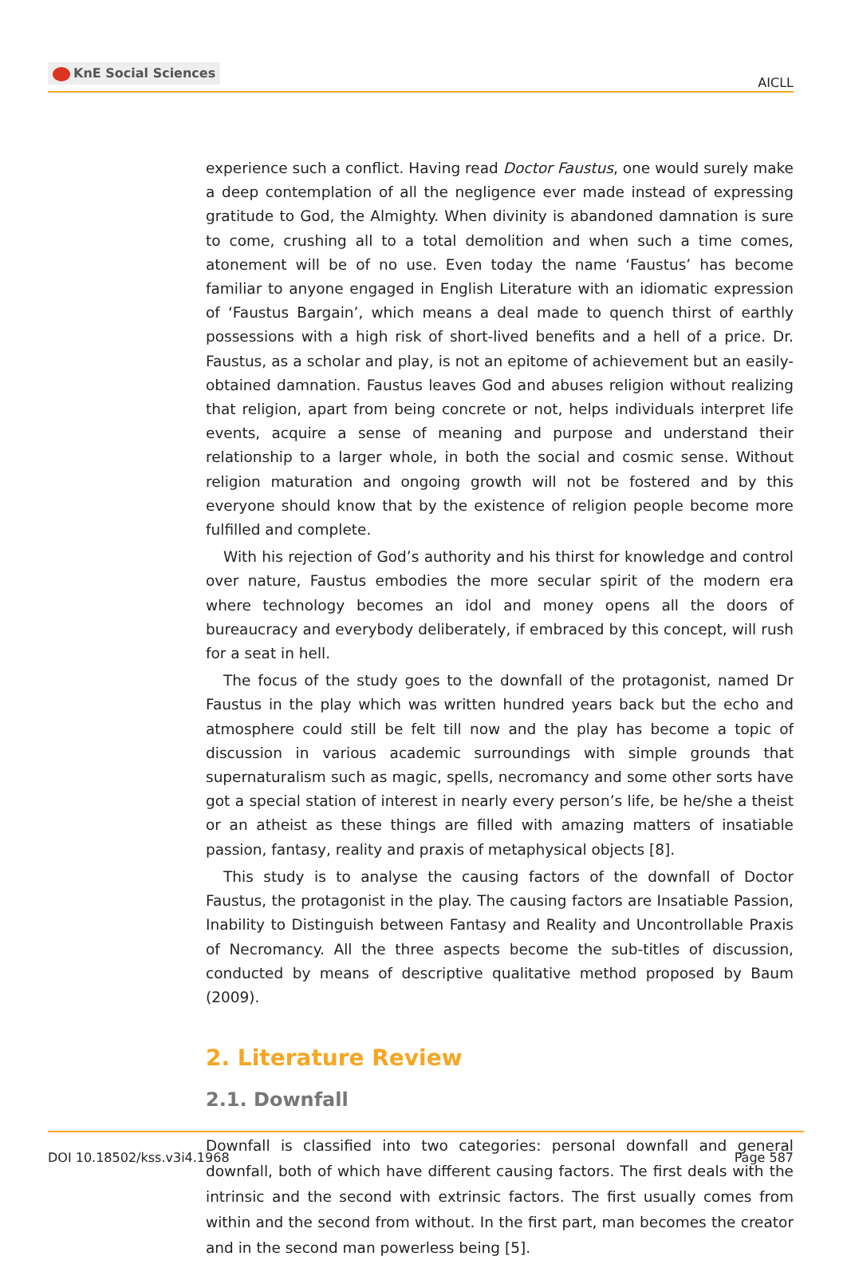KnE Social Sciences
AICLL
experience such a conflict. Having read Doctor Faustus, one would surely make a deep contemplation of all the negligence ever made instead of expressing gratitude to God, the Almighty. When divinity is abandoned damnation is sure to come, crushing all to a total demolition and when such a time comes, atonement will be of no use. Even today the name ‘Faustus’ has become familiar to anyone engaged in English Literature with an idiomatic expression of ‘Faustus Bargain’, which means a deal made to quench thirst of earthly possessions with a high risk of short-lived benefits and a hell of a price. Dr. Faustus, as a scholar and play, is not an epitome of achievement but an easily-obtained damnation. Faustus leaves God and abuses religion without realizing that religion, apart from being concrete or not, helps individuals interpret life events, acquire a sense of meaning and purpose and understand their relationship to a larger whole, in both the social and cosmic sense. Without religion maturation and ongoing growth will not be fostered and by this everyone should know that by the existence of religion people become more fulfilled and complete.
With his rejection of God’s authority and his thirst for knowledge and control over nature, Faustus embodies the more secular spirit of the modern era where technology becomes an idol and money opens all the doors of bureaucracy and everybody deliberately, if embraced by this concept, will rush for a seat in hell.
The focus of the study goes to the downfall of the protagonist, named Dr Faustus in the play which was written hundred years back but the echo and atmosphere could still be felt till now and the play has become a topic of discussion in various academic surroundings with simple grounds that supernaturalism such as magic, spells, necromancy and some other sorts have got a special station of interest in nearly every person’s life, be he/she a theist or an atheist as these things are filled with amazing matters of insatiable passion, fantasy, reality and praxis of metaphysical objects [8].
This study is to analyse the causing factors of the downfall of Doctor Faustus, the protagonist in the play. The causing factors are Insatiable Passion, Inability to Distinguish between Fantasy and Reality and Uncontrollable Praxis of Necromancy. All the three aspects become the sub-titles of discussion, conducted by means of descriptive qualitative method proposed by Baum (2009).
2. Literature Review
2.1. Downfall
Downfall is classified into two categories: personal downfall and general downfall, both of which have different causing factors. The first deals with the intrinsic and the second with extrinsic factors. The first usually comes from within and the second from without. In the first part, man becomes the creator and in the second man powerless being [5].
DOI 10.18502/kss.v3i4.1968 Page 587